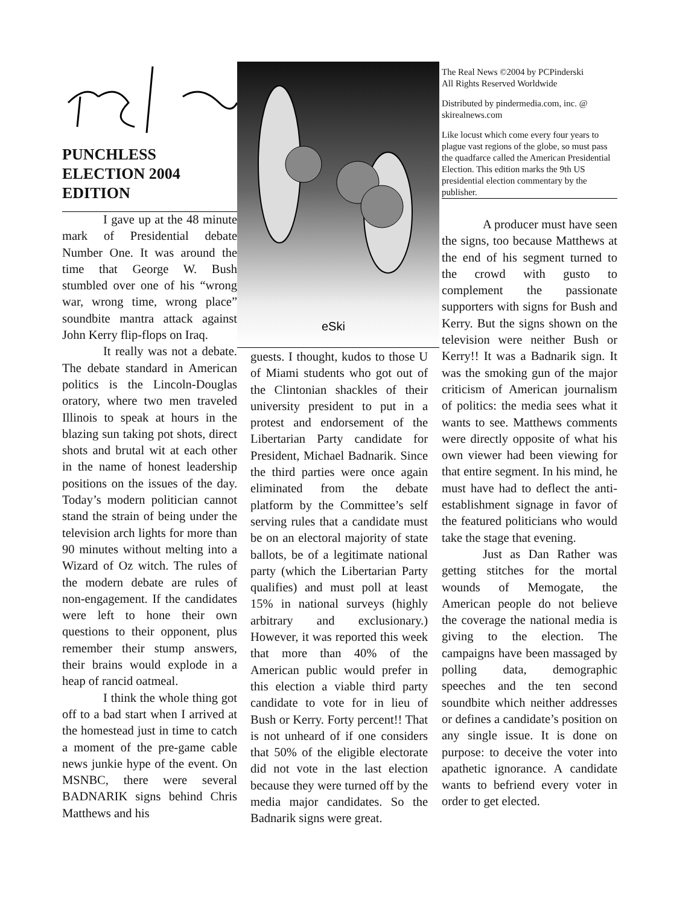PUNCHLESS
ELECTION 2004
EDITION
eSki
The Real News ©2004 by PCPinderski
All Rights Reserved Worldwide
Distributed by pindermedia.com, inc. @ skirealnews.com
Like locust which come every four years to plague vast regions of the globe, so must pass the quadfarce called the American Presidential Election. This edition marks the 9th US presidential election commentary by the publisher.
I gave up at the 48 minute mark of Presidential debate Number One. It was around the time that George W. Bush stumbled over one of his “wrong war, wrong time, wrong place” soundbite mantra attack against John Kerry flip-flops on Iraq.
It really was not a debate. The debate standard in American politics is the Lincoln-Douglas oratory, where two men traveled Illinois to speak at hours in the blazing sun taking pot shots, direct shots and brutal wit at each other in the name of honest leadership positions on the issues of the day. Today’s modern politician cannot stand the strain of being under the television arch lights for more than 90 minutes without melting into a Wizard of Oz witch. The rules of the modern debate are rules of non-engagement. If the candidates were left to hone their own questions to their opponent, plus remember their stump answers, their brains would explode in a heap of rancid oatmeal.
I think the whole thing got off to a bad start when I arrived at the homestead just in time to catch a moment of the pre-game cable news junkie hype of the event. On MSNBC, there were several BADNARIK signs behind Chris Matthews and his
guests. I thought, kudos to those U of Miami students who got out of the Clintonian shackles of their university president to put in a protest and endorsement of the Libertarian Party candidate for President, Michael Badnarik. Since the third parties were once again eliminated from the debate platform by the Committee’s self serving rules that a candidate must be on an electoral majority of state ballots, be of a legitimate national party (which the Libertarian Party qualifies) and must poll at least 15% in national surveys (highly arbitrary and exclusionary.) However, it was reported this week that more than 40% of the American public would prefer in this election a viable third party candidate to vote for in lieu of Bush or Kerry. Forty percent!! That is not unheard of if one considers that 50% of the eligible electorate did not vote in the last election because they were turned off by the media major candidates. So the Badnarik signs were great.
A producer must have seen the signs, too because Matthews at the end of his segment turned to the crowd with gusto to complement the passionate supporters with signs for Bush and Kerry. But the signs shown on the television were neither Bush or Kerry!! It was a Badnarik sign. It was the smoking gun of the major criticism of American journalism of politics: the media sees what it wants to see. Matthews comments were directly opposite of what his own viewer had been viewing for that entire segment. In his mind, he must have had to deflect the anti-establishment signage in favor of the featured politicians who would take the stage that evening.
Just as Dan Rather was getting stitches for the mortal wounds of Memogate, the American people do not believe the coverage the national media is giving to the election. The campaigns have been massaged by polling data, demographic speeches and the ten second soundbite which neither addresses or defines a candidate’s position on any single issue. It is done on purpose: to deceive the voter into apathetic ignorance. A candidate wants to befriend every voter in order to get elected.